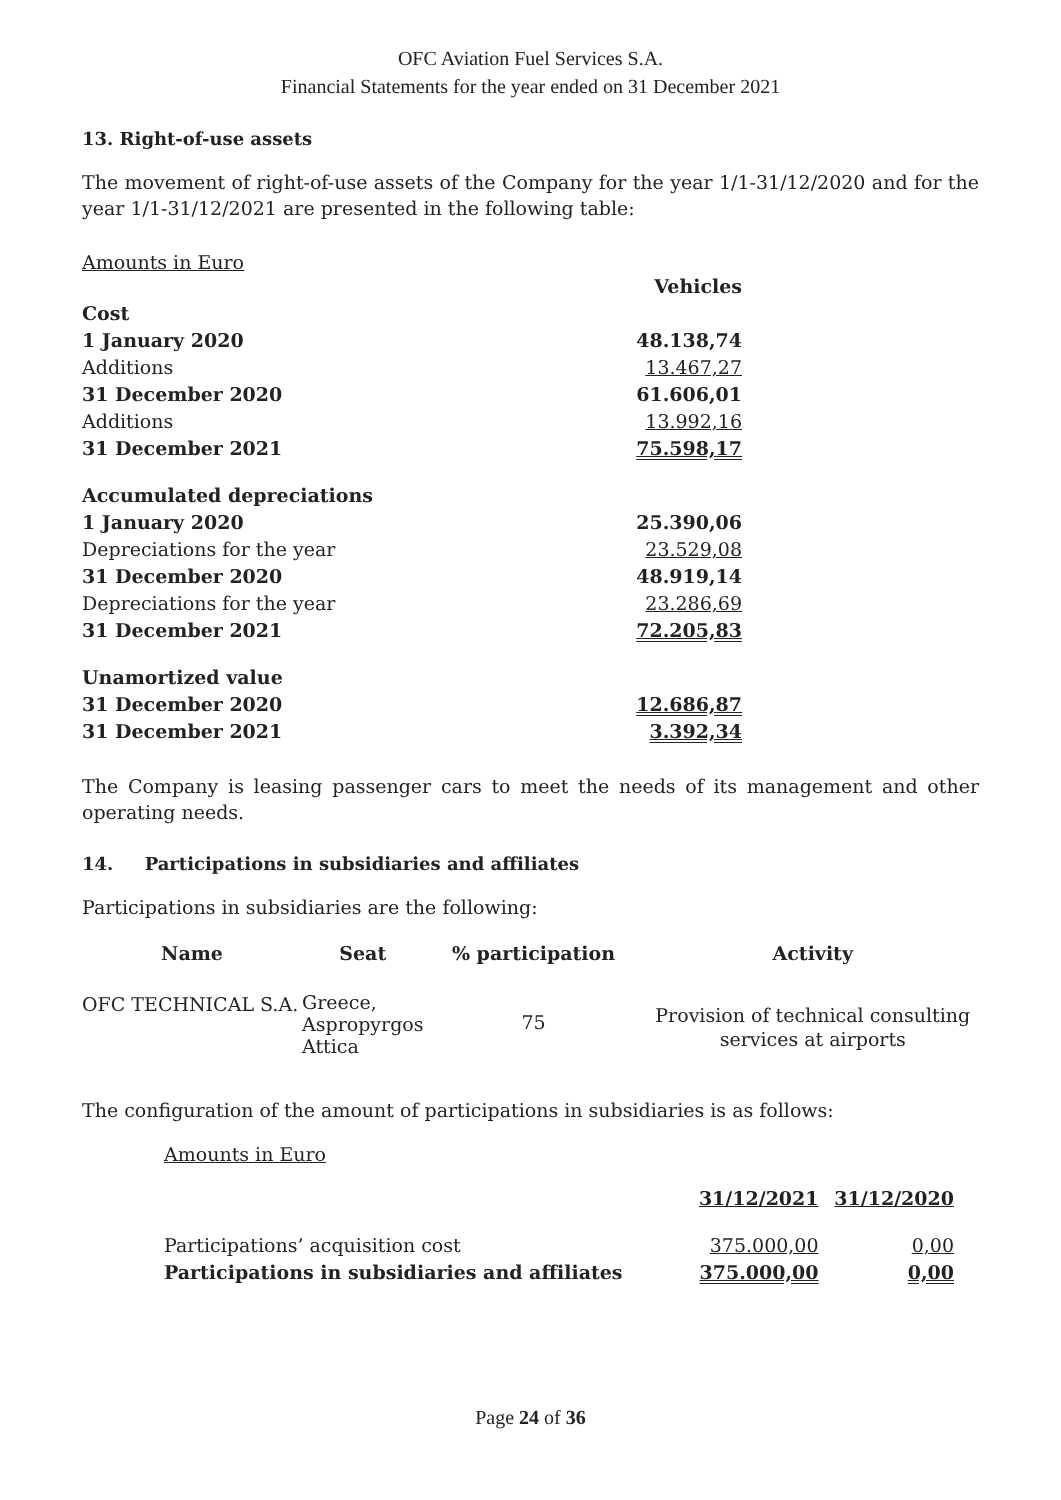OFC Aviation Fuel Services S.A.
Financial Statements for the year ended on 31 December 2021
13. Right-of-use assets
The movement of right-of-use assets of the Company for the year 1/1-31/12/2020 and for the year 1/1-31/12/2021 are presented in the following table:
Amounts in Euro
| | Vehicles |
| Cost | |
| 1 January 2020 | 48.138,74 |
| Additions | 13.467,27 |
| 31 December 2020 | 61.606,01 |
| Additions | 13.992,16 |
| 31 December 2021 | 75.598,17 |
| Accumulated depreciations | |
| 1 January 2020 | 25.390,06 |
| Depreciations for the year | 23.529,08 |
| 31 December 2020 | 48.919,14 |
| Depreciations for the year | 23.286,69 |
| 31 December 2021 | 72.205,83 |
| Unamortized value | |
| 31 December 2020 | 12.686,87 |
| 31 December 2021 | 3.392,34 |
The Company is leasing passenger cars to meet the needs of its management and other operating needs.
14. Participations in subsidiaries and affiliates
Participations in subsidiaries are the following:
| Name | Seat | % participation | Activity |
| --- | --- | --- | --- |
| OFC TECHNICAL S.A. | Greece, Aspropyrgos Attica | 75 | Provision of technical consulting services at airports |
The configuration of the amount of participations in subsidiaries is as follows:
Amounts in Euro
| | 31/12/2021 | 31/12/2020 |
| Participations’ acquisition cost | 375.000,00 | 0,00 |
| Participations in subsidiaries and affiliates | 375.000,00 | 0,00 |
Page 24 of 36